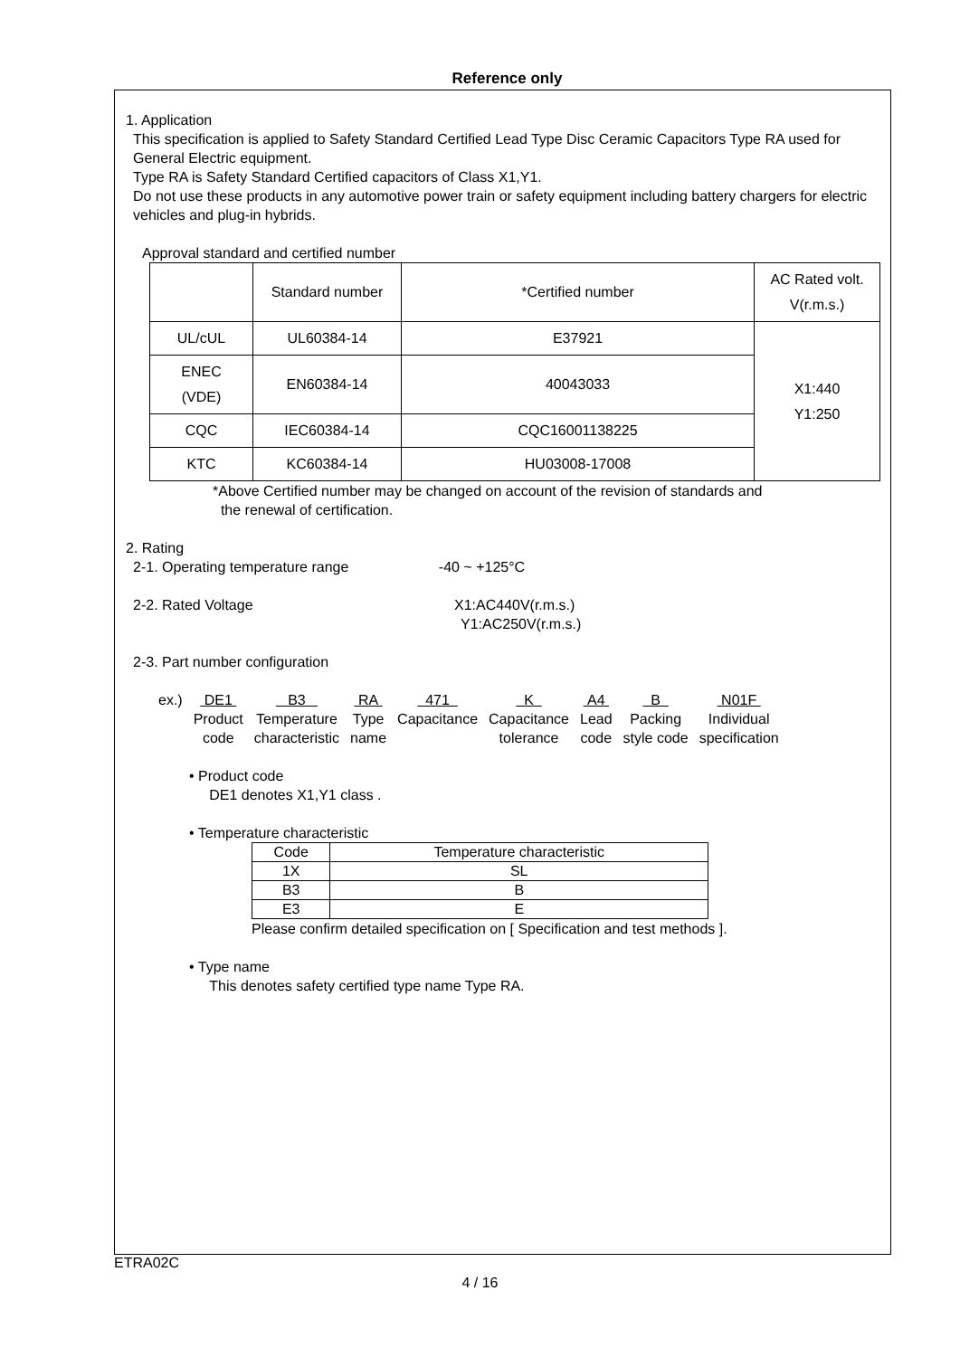Reference only
1. Application
This specification is applied to Safety Standard Certified Lead Type Disc Ceramic Capacitors Type RA used for General Electric equipment.
Type RA is Safety Standard Certified capacitors of Class X1,Y1.
Do not use these products in any automotive power train or safety equipment including battery chargers for electric vehicles and plug-in hybrids.
Approval standard and certified number
| | Standard number | *Certified number | AC Rated volt. V(r.m.s.) |
| UL/cUL | UL60384-14 | E37921 | X1:440 Y1:250 |
| ENEC (VDE) | EN60384-14 | 40043033 | |
| CQC | IEC60384-14 | CQC16001138225 | |
| KTC | KC60384-14 | HU03008-17008 | |
*Above Certified number may be changed on account of the revision of standards and
the renewal of certification.
2. Rating
2-1. Operating temperature range -40 ~ +125°C
2-2. Rated Voltage X1:AC440V(r.m.s.)
Y1:AC250V(r.m.s.)
2-3. Part number configuration
| ex.) | DE1 | B3 | RA | 471 | K | A4 | B | N01F |
| | Product code | Temperature characteristic | Type name | Capacitance | Capacitance tolerance | Lead code | Packing style code | Individual specification |
• Product code
DE1 denotes X1,Y1 class .
• Temperature characteristic
| Code | Temperature characteristic |
| 1X | SL |
| B3 | B |
| E3 | E |
Please confirm detailed specification on [ Specification and test methods ].
• Type name
This denotes safety certified type name Type RA.
ETRA02C
4 / 16